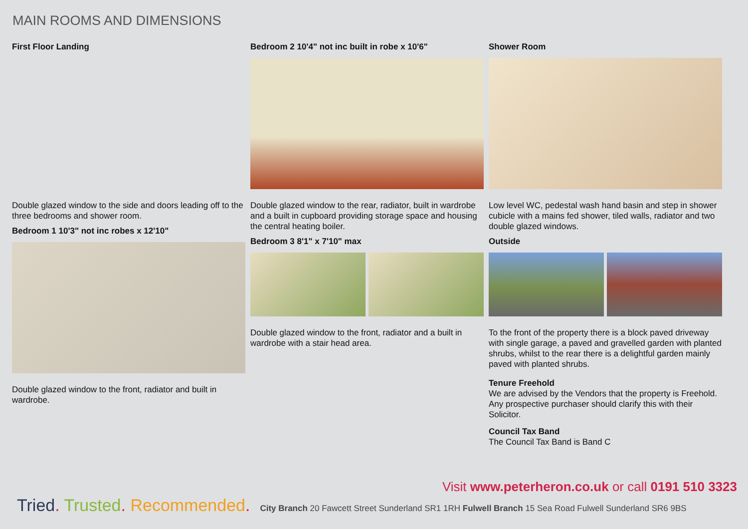MAIN ROOMS AND DIMENSIONS
First Floor Landing
Double glazed window to the side and doors leading off to the three bedrooms and shower room.
Bedroom 1 10'3" not inc robes x 12'10"
Double glazed window to the front, radiator and built in wardrobe.
Bedroom 2 10'4" not inc built in robe x 10'6"
Double glazed window to the rear, radiator, built in wardrobe and a built in cupboard providing storage space and housing the central heating boiler.
Bedroom 3 8'1" x 7'10" max
Double glazed window to the front, radiator and a built in wardrobe with a stair head area.
Shower Room
Low level WC, pedestal wash hand basin and step in shower cubicle with a mains fed shower, tiled walls, radiator and two double glazed windows.
Outside
To the front of the property there is a block paved driveway with single garage, a paved and gravelled garden with planted shrubs, whilst to the rear there is a delightful garden mainly paved with planted shrubs.
Tenure Freehold
We are advised by the Vendors that the property is Freehold. Any prospective purchaser should clarify this with their Solicitor.
Council Tax Band
The Council Tax Band is Band C
Visit www.peterheron.co.uk or call 0191 510 3323
Tried. Trusted. Recommended. City Branch 20 Fawcett Street Sunderland SR1 1RH Fulwell Branch 15 Sea Road Fulwell Sunderland SR6 9BS